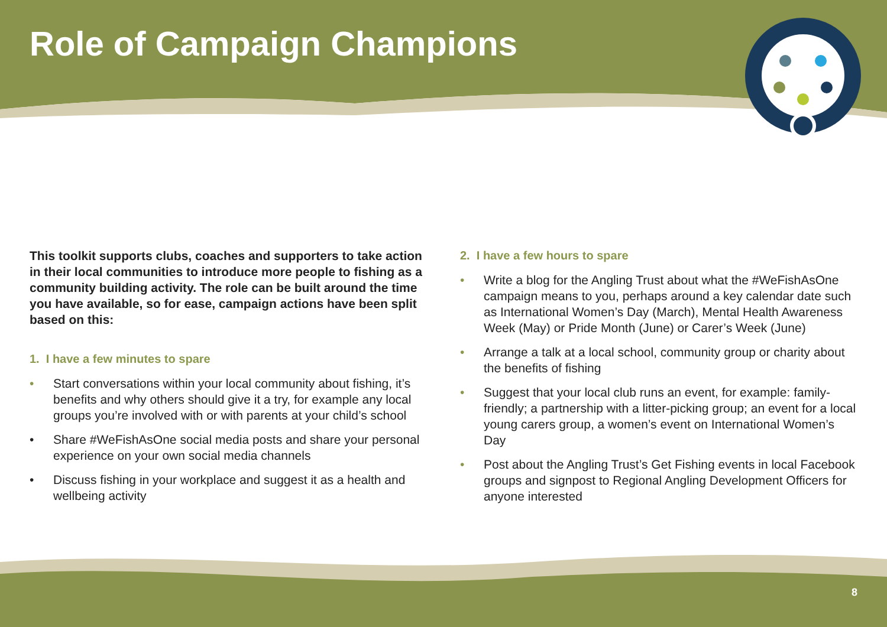Role of Campaign Champions
This toolkit supports clubs, coaches and supporters to take action in their local communities to introduce more people to fishing as a community building activity. The role can be built around the time you have available, so for ease, campaign actions have been split based on this:
1. I have a few minutes to spare
• Start conversations within your local community about fishing, it’s benefits and why others should give it a try, for example any local groups you’re involved with or with parents at your child’s school
• Share #WeFishAsOne social media posts and share your personal experience on your own social media channels
• Discuss fishing in your workplace and suggest it as a health and wellbeing activity
2. I have a few hours to spare
• Write a blog for the Angling Trust about what the #WeFishAsOne campaign means to you, perhaps around a key calendar date such as International Women’s Day (March), Mental Health Awareness Week (May) or Pride Month (June) or Carer’s Week (June)
• Arrange a talk at a local school, community group or charity about the benefits of fishing
• Suggest that your local club runs an event, for example: family-friendly; a partnership with a litter-picking group; an event for a local young carers group, a women’s event on International Women’s Day
• Post about the Angling Trust’s Get Fishing events in local Facebook groups and signpost to Regional Angling Development Officers for anyone interested
8